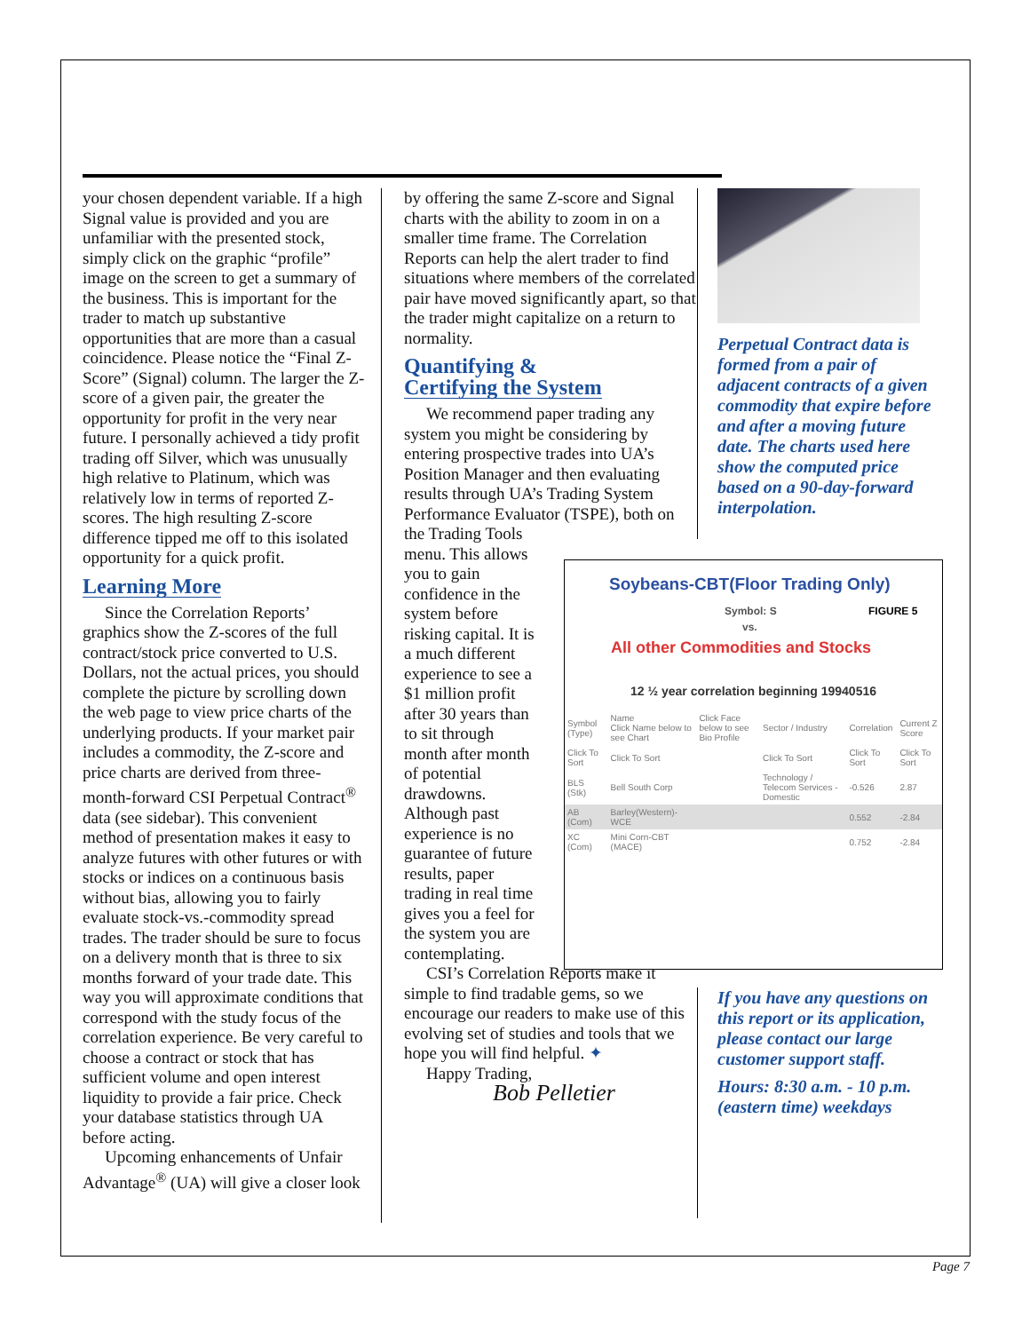your chosen dependent variable. If a high Signal value is provided and you are unfamiliar with the presented stock, simply click on the graphic “profile” image on the screen to get a summary of the business. This is important for the trader to match up substantive opportunities that are more than a casual coincidence. Please notice the “Final Z-Score” (Signal) column. The larger the Z-score of a given pair, the greater the opportunity for profit in the very near future. I personally achieved a tidy profit trading off Silver, which was unusually high relative to Platinum, which was relatively low in terms of reported Z-scores. The high resulting Z-score difference tipped me off to this isolated opportunity for a quick profit.
Learning More
Since the Correlation Reports’ graphics show the Z-scores of the full contract/stock price converted to U.S. Dollars, not the actual prices, you should complete the picture by scrolling down the web page to view price charts of the underlying products. If your market pair includes a commodity, the Z-score and price charts are derived from three-month-forward CSI Perpetual Contract<sup>®</sup> data (see sidebar). This convenient method of presentation makes it easy to analyze futures with other futures or with stocks or indices on a continuous basis without bias, allowing you to fairly evaluate stock-vs.-commodity spread trades. The trader should be sure to focus on a delivery month that is three to six months forward of your trade date. This way you will approximate conditions that correspond with the study focus of the correlation experience. Be very careful to choose a contract or stock that has sufficient volume and open interest liquidity to provide a fair price. Check your database statistics through UA before acting.
Upcoming enhancements of Unfair Advantage<sup>®</sup> (UA) will give a closer look
by offering the same Z-score and Signal charts with the ability to zoom in on a smaller time frame. The Correlation Reports can help the alert trader to find situations where members of the correlated pair have moved significantly apart, so that the trader might capitalize on a return to normality.
Quantifying &
Certifying the System
We recommend paper trading any system you might be considering by entering prospective trades into UA’s Position Manager and then evaluating results through UA’s Trading System Performance Evaluator (TSPE), both on the Trading Tools
menu. This allows
you to gain
confidence in the
system before
risking capital. It is
a much different
experience to see a
$1 million profit
after 30 years than
to sit through
month after month
of potential
drawdowns.
Although past
experience is no
guarantee of future
results, paper
trading in real time
gives you a feel for
the system you are
contemplating.
CSI’s Correlation Reports make it simple to find tradable gems, so we encourage our readers to make use of this evolving set of studies and tools that we hope you will find helpful. ✦
Happy Trading,
Bob Pelletier
Perpetual Contract data is formed from a pair of adjacent contracts of a given commodity that expire before and after a moving future date. The charts used here show the computed price based on a 90-day-forward interpolation.
If you have any questions on this report or its application, please contact our large customer support staff.
Hours: 8:30 a.m. - 10 p.m. (eastern time) weekdays
Soybeans-CBT(Floor Trading Only)
Symbol: S FIGURE 5
vs.
All other Commodities and Stocks
12 ½ year correlation beginning 19940516
| Symbol (Type) | Name Click Name below to see Chart | Click Face below to see Bio Profile | Sector / Industry | Correlation | Current Z Score |
| --- | --- | --- | --- | --- | --- |
| Click To Sort | Click To Sort | | Click To Sort | Click To Sort | Click To Sort |
| BLS (Stk) | Bell South Corp | | Technology / Telecom Services - Domestic | -0.526 | 2.87 |
| AB (Com) | Barley(Western)-WCE | | | 0.552 | -2.84 |
| XC (Com) | Mini Corn-CBT (MACE) | | | 0.752 | -2.84 |
Page 7